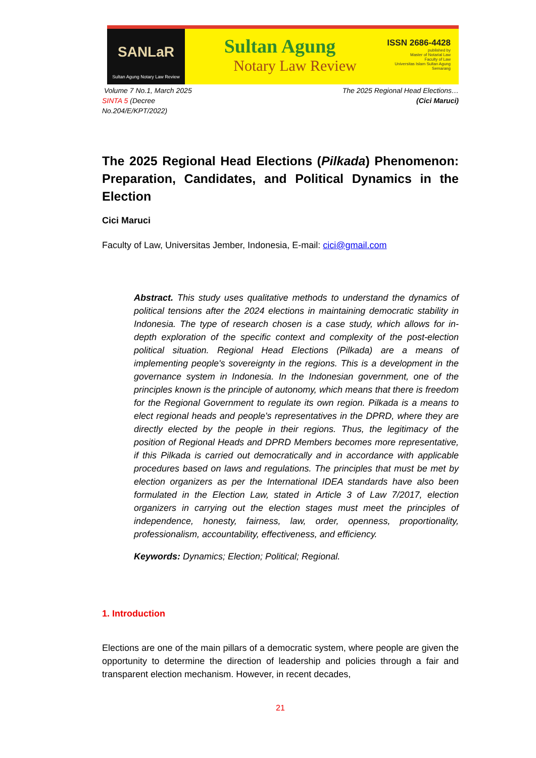SANLaR
Sultan Agung Notary Law Review
Sultan Agung
Notary Law Review
ISSN 2686-4428
published by
Master of Notarial Law
Faculty of Law
Universitas Islam Sultan Agung
Semarang
Volume 7 No.1, March 2025
SINTA 5 (Decree
No.204/E/KPT/2022)
The 2025 Regional Head Elections…
(Cici Maruci)
The 2025 Regional Head Elections (Pilkada) Phenomenon: Preparation, Candidates, and Political Dynamics in the Election
Cici Maruci
Faculty of Law, Universitas Jember, Indonesia, E-mail: cici@gmail.com
Abstract. This study uses qualitative methods to understand the dynamics of political tensions after the 2024 elections in maintaining democratic stability in Indonesia. The type of research chosen is a case study, which allows for in-depth exploration of the specific context and complexity of the post-election political situation. Regional Head Elections (Pilkada) are a means of implementing people's sovereignty in the regions. This is a development in the governance system in Indonesia. In the Indonesian government, one of the principles known is the principle of autonomy, which means that there is freedom for the Regional Government to regulate its own region. Pilkada is a means to elect regional heads and people's representatives in the DPRD, where they are directly elected by the people in their regions. Thus, the legitimacy of the position of Regional Heads and DPRD Members becomes more representative, if this Pilkada is carried out democratically and in accordance with applicable procedures based on laws and regulations. The principles that must be met by election organizers as per the International IDEA standards have also been formulated in the Election Law, stated in Article 3 of Law 7/2017, election organizers in carrying out the election stages must meet the principles of independence, honesty, fairness, law, order, openness, proportionality, professionalism, accountability, effectiveness, and efficiency.
Keywords: Dynamics; Election; Political; Regional.
1. Introduction
Elections are one of the main pillars of a democratic system, where people are given the opportunity to determine the direction of leadership and policies through a fair and transparent election mechanism. However, in recent decades,
21